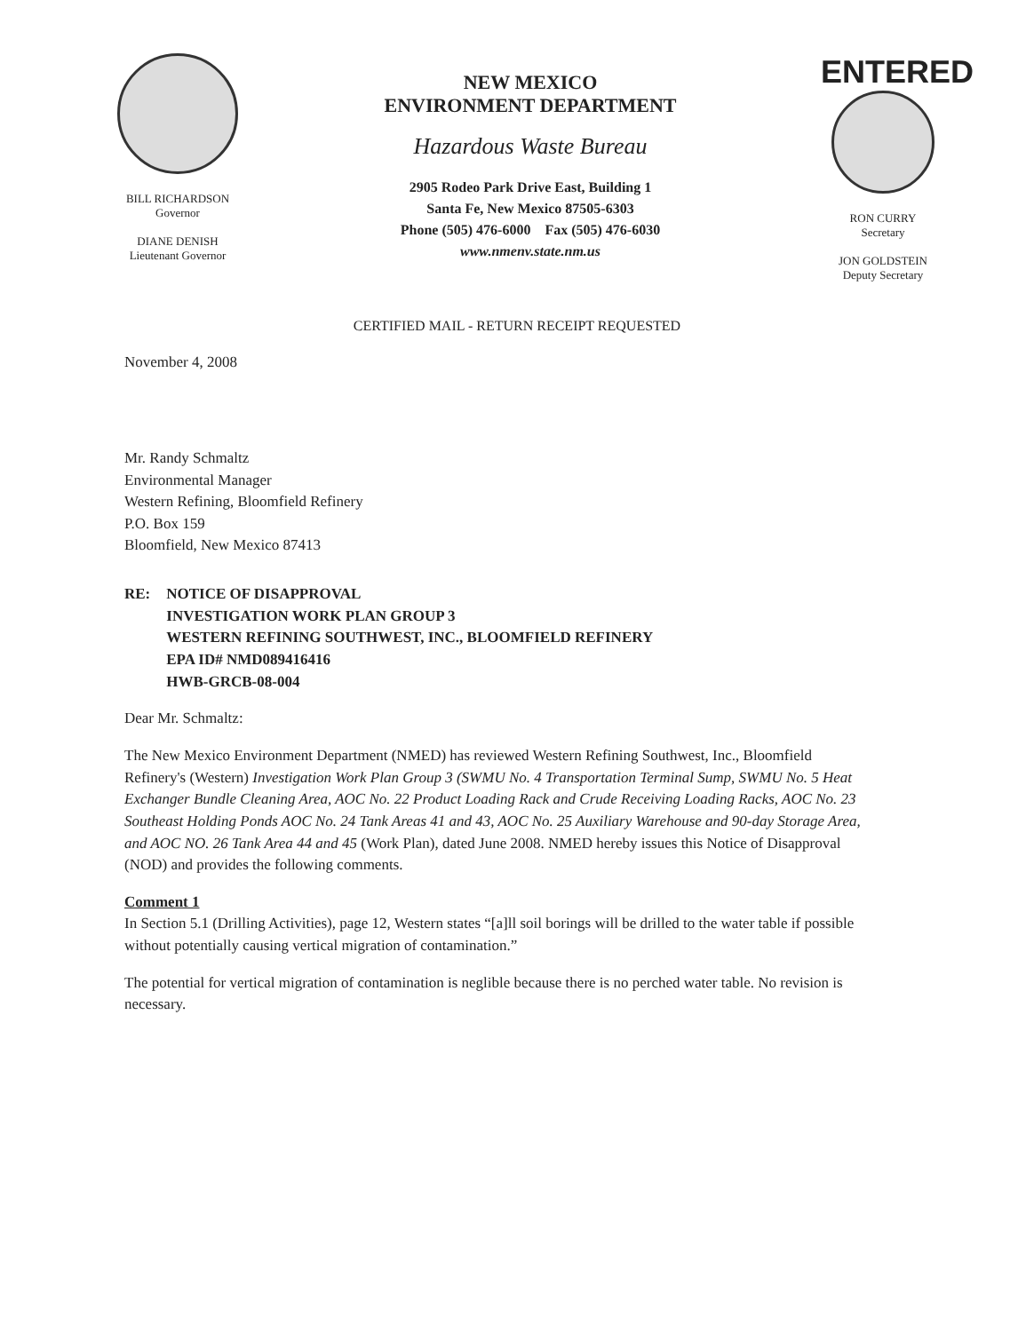BILL RICHARDSON
Governor
DIANE DENISH
Lieutenant Governor
NEW MEXICO
ENVIRONMENT DEPARTMENT
Hazardous Waste Bureau
2905 Rodeo Park Drive East, Building 1
Santa Fe, New Mexico 87505-6303
Phone (505) 476-6000 Fax (505) 476-6030
www.nmenv.state.nm.us
ENTERED
RON CURRY
Secretary
JON GOLDSTEIN
Deputy Secretary
CERTIFIED MAIL - RETURN RECEIPT REQUESTED
November 4, 2008
Mr. Randy Schmaltz
Environmental Manager
Western Refining, Bloomfield Refinery
P.O. Box 159
Bloomfield, New Mexico 87413
RE: NOTICE OF DISAPPROVAL
INVESTIGATION WORK PLAN GROUP 3
WESTERN REFINING SOUTHWEST, INC., BLOOMFIELD REFINERY
EPA ID# NMD089416416
HWB-GRCB-08-004
Dear Mr. Schmaltz:
The New Mexico Environment Department (NMED) has reviewed Western Refining Southwest, Inc., Bloomfield Refinery's (Western) Investigation Work Plan Group 3 (SWMU No. 4 Transportation Terminal Sump, SWMU No. 5 Heat Exchanger Bundle Cleaning Area, AOC No. 22 Product Loading Rack and Crude Receiving Loading Racks, AOC No. 23 Southeast Holding Ponds AOC No. 24 Tank Areas 41 and 43, AOC No. 25 Auxiliary Warehouse and 90-day Storage Area, and AOC NO. 26 Tank Area 44 and 45 (Work Plan), dated June 2008. NMED hereby issues this Notice of Disapproval (NOD) and provides the following comments.
Comment 1
In Section 5.1 (Drilling Activities), page 12, Western states “[a]ll soil borings will be drilled to the water table if possible without potentially causing vertical migration of contamination.”
The potential for vertical migration of contamination is neglible because there is no perched water table. No revision is necessary.